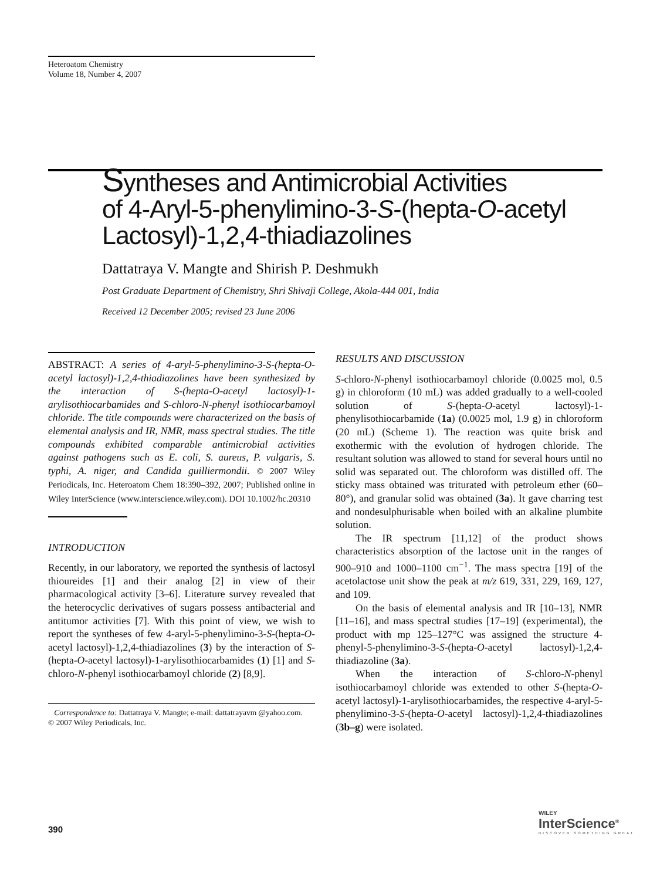Heteroatom Chemistry
Volume 18, Number 4, 2007
Syntheses and Antimicrobial Activities
of 4-Aryl-5-phenylimino-3-S-(hepta-O-acetyl
Lactosyl)-1,2,4-thiadiazolines
Dattatraya V. Mangte and Shirish P. Deshmukh
Post Graduate Department of Chemistry, Shri Shivaji College, Akola-444 001, India
Received 12 December 2005; revised 23 June 2006
ABSTRACT: A series of 4-aryl-5-phenylimino-3-S-(hepta-O-acetyl lactosyl)-1,2,4-thiadiazolines have been synthesized by the interaction of S-(hepta-O-acetyl lactosyl)-1-arylisothiocarbamides and S-chloro-N-phenyl isothiocarbamoyl chloride. The title compounds were characterized on the basis of elemental analysis and IR, NMR, mass spectral studies. The title compounds exhibited comparable antimicrobial activities against pathogens such as E. coli, S. aureus, P. vulgaris, S. typhi, A. niger, and Candida guilliermondii. © 2007 Wiley Periodicals, Inc. Heteroatom Chem 18:390–392, 2007; Published online in Wiley InterScience (www.interscience.wiley.com). DOI 10.1002/hc.20310
INTRODUCTION
Recently, in our laboratory, we reported the synthesis of lactosyl thioureides [1] and their analog [2] in view of their pharmacological activity [3–6]. Literature survey revealed that the heterocyclic derivatives of sugars possess antibacterial and antitumor activities [7]. With this point of view, we wish to report the syntheses of few 4-aryl-5-phenylimino-3-S-(hepta-O-acetyl lactosyl)-1,2,4-thiadiazolines (3) by the interaction of S-(hepta-O-acetyl lactosyl)-1-arylisothiocarbamides (1) [1] and S-chloro-N-phenyl isothiocarbamoyl chloride (2) [8,9].
Correspondence to: Dattatraya V. Mangte; e-mail: dattatrayavm @yahoo.com.
© 2007 Wiley Periodicals, Inc.
RESULTS AND DISCUSSION
S-chloro-N-phenyl isothiocarbamoyl chloride (0.0025 mol, 0.5 g) in chloroform (10 mL) was added gradually to a well-cooled solution of S-(hepta-O-acetyl lactosyl)-1-phenylisothiocarbamide (1a) (0.0025 mol, 1.9 g) in chloroform (20 mL) (Scheme 1). The reaction was quite brisk and exothermic with the evolution of hydrogen chloride. The resultant solution was allowed to stand for several hours until no solid was separated out. The chloroform was distilled off. The sticky mass obtained was triturated with petroleum ether (60–80°), and granular solid was obtained (3a). It gave charring test and nondesulphurisable when boiled with an alkaline plumbite solution.
The IR spectrum [11,12] of the product shows characteristics absorption of the lactose unit in the ranges of 900–910 and 1000–1100 cm<sup>−1</sup>. The mass spectra [19] of the acetolactose unit show the peak at m/z 619, 331, 229, 169, 127, and 109.
On the basis of elemental analysis and IR [10–13], NMR [11–16], and mass spectral studies [17–19] (experimental), the product with mp 125–127°C was assigned the structure 4-phenyl-5-phenylimino-3-S-(hepta-O-acetyl lactosyl)-1,2,4-thiadiazoline (3a).
When the interaction of S-chloro-N-phenyl isothiocarbamoyl chloride was extended to other S-(hepta-O-acetyl lactosyl)-1-arylisothiocarbamides, the respective 4-aryl-5-phenylimino-3-S-(hepta-O-acetyl lactosyl)-1,2,4-thiadiazolines (3b–g) were isolated.
390
WILEY
InterScience<sup>®</sup>
DISCOVER SOMETHING GREAT